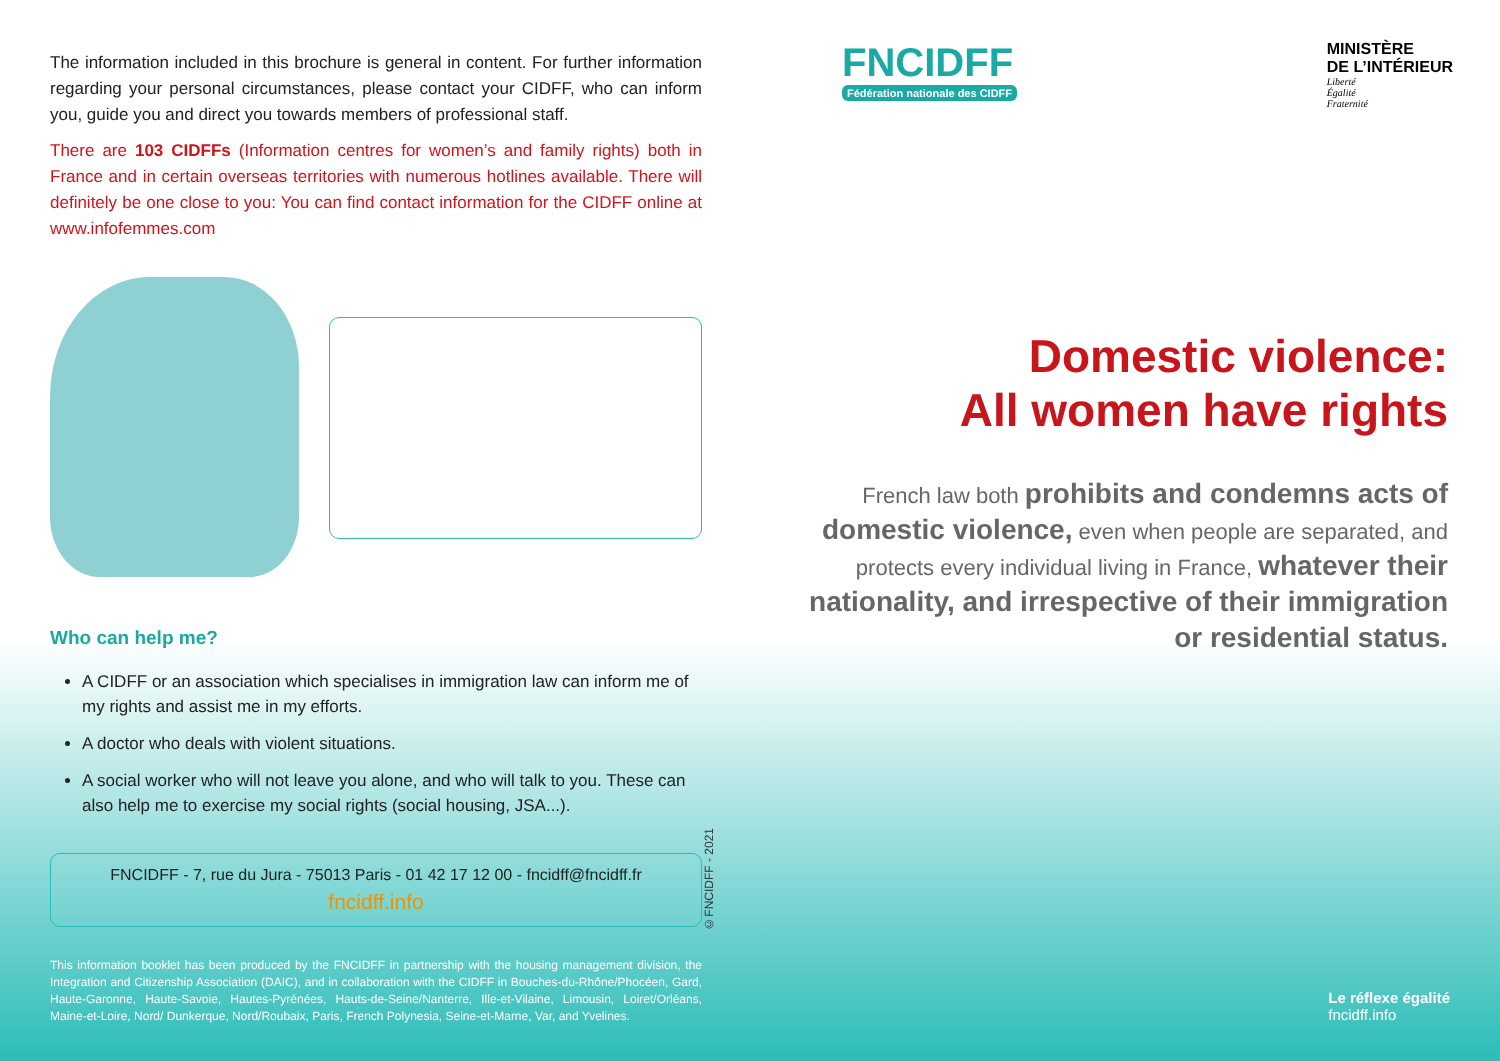The information included in this brochure is general in content. For further information regarding your personal circumstances, please contact your CIDFF, who can inform you, guide you and direct you towards members of professional staff.
There are 103 CIDFFs (Information centres for women’s and family rights) both in France and in certain overseas territories with numerous hotlines available. There will definitely be one close to you: You can find contact information for the CIDFF online at www.infofemmes.com
Who can help me?
A CIDFF or an association which specialises in immigration law can inform me of my rights and assist me in my efforts.
A doctor who deals with violent situations.
A social worker who will not leave you alone, and who will talk to you. These can also help me to exercise my social rights (social housing, JSA...).
FNCIDFF - 7, rue du Jura - 75013 Paris - 01 42 17 12 00 - fncidff@fncidff.fr
fncidff.info
This information booklet has been produced by the FNCIDFF in partnership with the housing management division, the Integration and Citizenship Association (DAIC), and in collaboration with the CIDFF in Bouches-du-Rhône/Phocéen, Gard, Haute-Garonne, Haute-Savoie, Hautes-Pyrénées, Hauts-de-Seine/Nanterre, Ille-et-Vilaine, Limousin, Loiret/Orléans, Maine-et-Loire, Nord/ Dunkerque, Nord/Roubaix, Paris, French Polynesia, Seine-et-Marne, Var, and Yvelines.
©FNCIDFF - 2021
FNCIDFF
Fédération nationale des CIDFF
MINISTÈRE
DE L’INTÉRIEUR
Liberté
Égalité
Fraternité
Domestic violence:
All women have rights
French law both prohibits and condemns acts of domestic violence, even when people are separated, and protects every individual living in France, whatever their nationality, and irrespective of their immigration or residential status.
Le réflexe égalité
fncidff.info